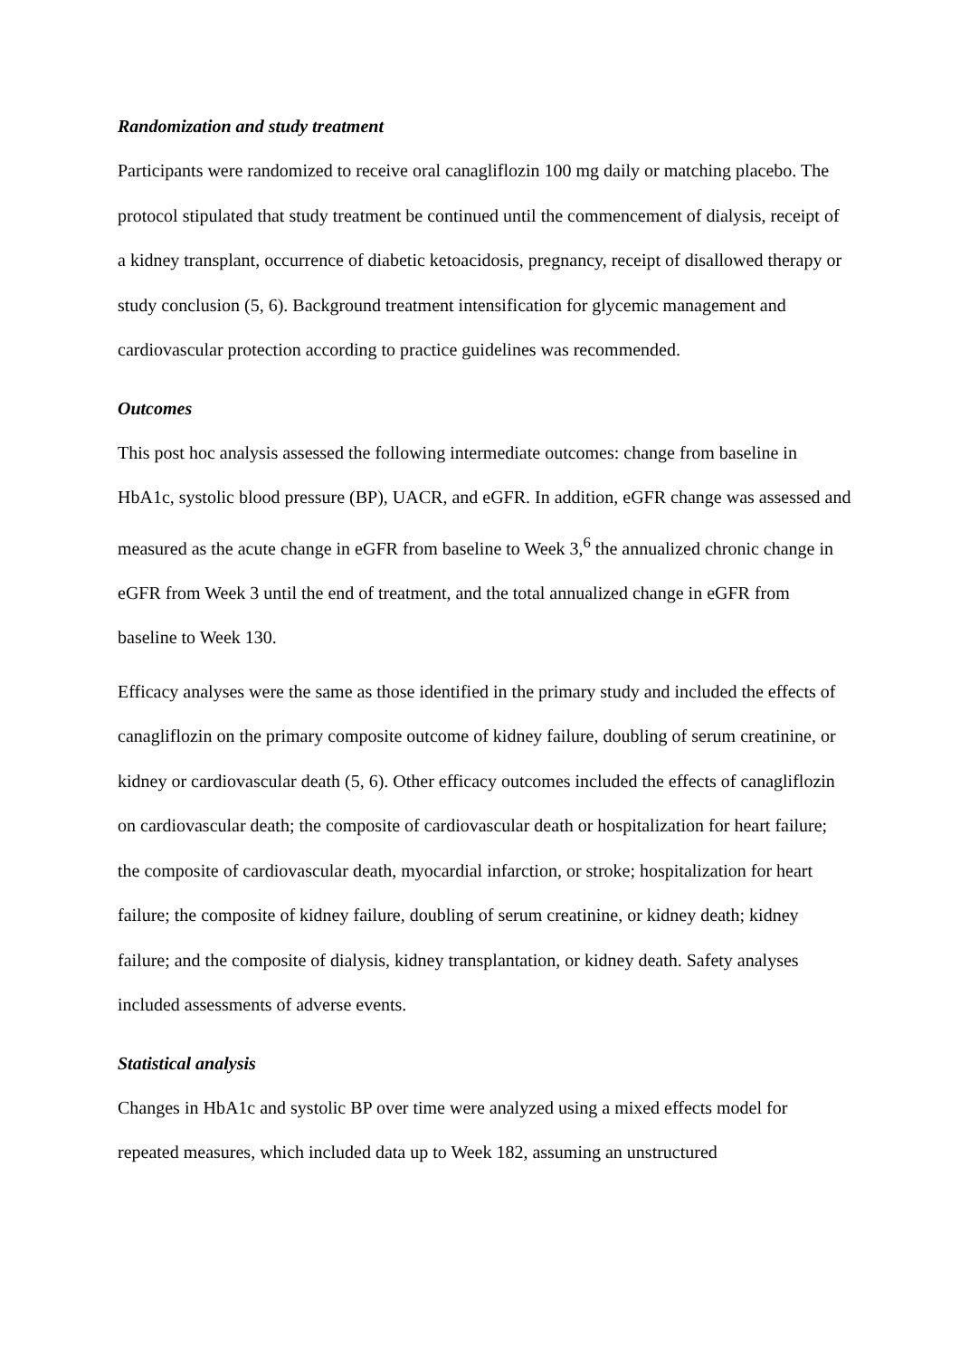Randomization and study treatment
Participants were randomized to receive oral canagliflozin 100 mg daily or matching placebo. The protocol stipulated that study treatment be continued until the commencement of dialysis, receipt of a kidney transplant, occurrence of diabetic ketoacidosis, pregnancy, receipt of disallowed therapy or study conclusion (5, 6). Background treatment intensification for glycemic management and cardiovascular protection according to practice guidelines was recommended.
Outcomes
This post hoc analysis assessed the following intermediate outcomes: change from baseline in HbA1c, systolic blood pressure (BP), UACR, and eGFR. In addition, eGFR change was assessed and measured as the acute change in eGFR from baseline to Week 3,<sup>6</sup> the annualized chronic change in eGFR from Week 3 until the end of treatment, and the total annualized change in eGFR from baseline to Week 130.
Efficacy analyses were the same as those identified in the primary study and included the effects of canagliflozin on the primary composite outcome of kidney failure, doubling of serum creatinine, or kidney or cardiovascular death (5, 6). Other efficacy outcomes included the effects of canagliflozin on cardiovascular death; the composite of cardiovascular death or hospitalization for heart failure; the composite of cardiovascular death, myocardial infarction, or stroke; hospitalization for heart failure; the composite of kidney failure, doubling of serum creatinine, or kidney death; kidney failure; and the composite of dialysis, kidney transplantation, or kidney death. Safety analyses included assessments of adverse events.
Statistical analysis
Changes in HbA1c and systolic BP over time were analyzed using a mixed effects model for repeated measures, which included data up to Week 182, assuming an unstructured